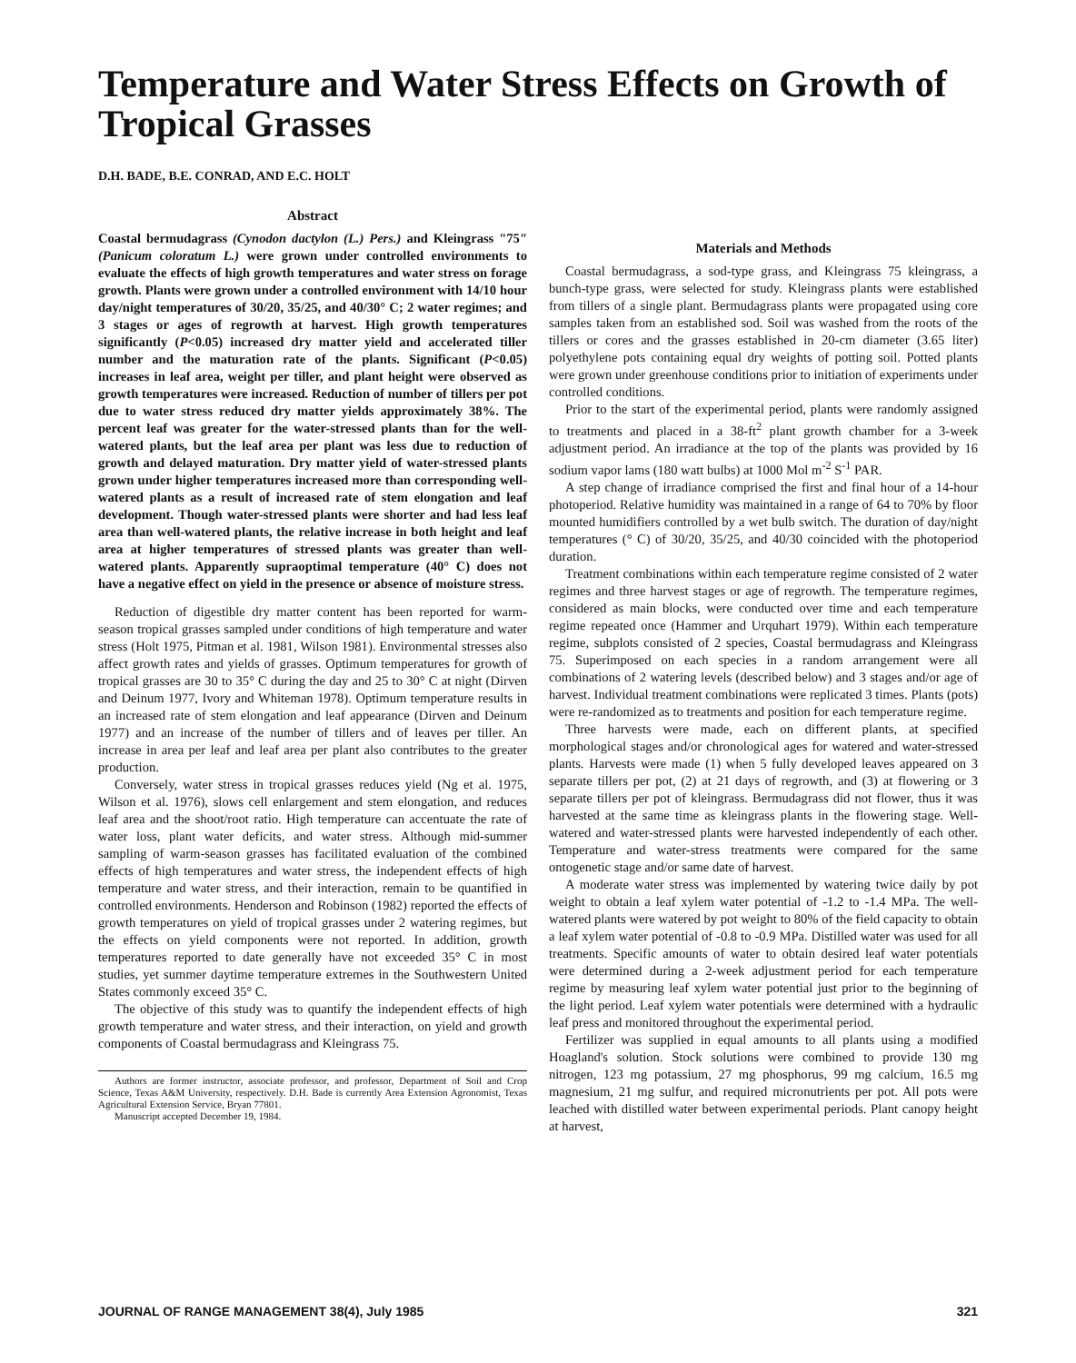Temperature and Water Stress Effects on Growth of Tropical Grasses
D.H. BADE, B.E. CONRAD, AND E.C. HOLT
Abstract
Coastal bermudagrass (Cynodon dactylon (L.) Pers.) and Kleingrass "75" (Panicum coloratum L.) were grown under controlled environments to evaluate the effects of high growth temperatures and water stress on forage growth. Plants were grown under a controlled environment with 14/10 hour day/night temperatures of 30/20, 35/25, and 40/30° C; 2 water regimes; and 3 stages or ages of regrowth at harvest. High growth temperatures significantly (P<0.05) increased dry matter yield and accelerated tiller number and the maturation rate of the plants. Significant (P<0.05) increases in leaf area, weight per tiller, and plant height were observed as growth temperatures were increased. Reduction of number of tillers per pot due to water stress reduced dry matter yields approximately 38%. The percent leaf was greater for the water-stressed plants than for the well-watered plants, but the leaf area per plant was less due to reduction of growth and delayed maturation. Dry matter yield of water-stressed plants grown under higher temperatures increased more than corresponding well-watered plants as a result of increased rate of stem elongation and leaf development. Though water-stressed plants were shorter and had less leaf area than well-watered plants, the relative increase in both height and leaf area at higher temperatures of stressed plants was greater than well-watered plants. Apparently supraoptimal temperature (40° C) does not have a negative effect on yield in the presence or absence of moisture stress.
Reduction of digestible dry matter content has been reported for warm-season tropical grasses sampled under conditions of high temperature and water stress (Holt 1975, Pitman et al. 1981, Wilson 1981). Environmental stresses also affect growth rates and yields of grasses. Optimum temperatures for growth of tropical grasses are 30 to 35° C during the day and 25 to 30° C at night (Dirven and Deinum 1977, Ivory and Whiteman 1978). Optimum temperature results in an increased rate of stem elongation and leaf appearance (Dirven and Deinum 1977) and an increase of the number of tillers and of leaves per tiller. An increase in area per leaf and leaf area per plant also contributes to the greater production.
Conversely, water stress in tropical grasses reduces yield (Ng et al. 1975, Wilson et al. 1976), slows cell enlargement and stem elongation, and reduces leaf area and the shoot/root ratio. High temperature can accentuate the rate of water loss, plant water deficits, and water stress. Although mid-summer sampling of warm-season grasses has facilitated evaluation of the combined effects of high temperatures and water stress, the independent effects of high temperature and water stress, and their interaction, remain to be quantified in controlled environments. Henderson and Robinson (1982) reported the effects of growth temperatures on yield of tropical grasses under 2 watering regimes, but the effects on yield components were not reported. In addition, growth temperatures reported to date generally have not exceeded 35° C in most studies, yet summer daytime temperature extremes in the Southwestern United States commonly exceed 35° C.
The objective of this study was to quantify the independent effects of high growth temperature and water stress, and their interaction, on yield and growth components of Coastal bermudagrass and Kleingrass 75.
Authors are former instructor, associate professor, and professor, Department of Soil and Crop Science, Texas A&M University, respectively. D.H. Bade is currently Area Extension Agronomist, Texas Agricultural Extension Service, Bryan 77801.
Manuscript accepted December 19, 1984.
Materials and Methods
Coastal bermudagrass, a sod-type grass, and Kleingrass 75 kleingrass, a bunch-type grass, were selected for study. Kleingrass plants were established from tillers of a single plant. Bermudagrass plants were propagated using core samples taken from an established sod. Soil was washed from the roots of the tillers or cores and the grasses established in 20-cm diameter (3.65 liter) polyethylene pots containing equal dry weights of potting soil. Potted plants were grown under greenhouse conditions prior to initiation of experiments under controlled conditions.
Prior to the start of the experimental period, plants were randomly assigned to treatments and placed in a 38-ft<sup>2</sup> plant growth chamber for a 3-week adjustment period. An irradiance at the top of the plants was provided by 16 sodium vapor lams (180 watt bulbs) at 1000 Mol m<sup>-2</sup> S<sup>-1</sup> PAR.
A step change of irradiance comprised the first and final hour of a 14-hour photoperiod. Relative humidity was maintained in a range of 64 to 70% by floor mounted humidifiers controlled by a wet bulb switch. The duration of day/night temperatures (° C) of 30/20, 35/25, and 40/30 coincided with the photoperiod duration.
Treatment combinations within each temperature regime consisted of 2 water regimes and three harvest stages or age of regrowth. The temperature regimes, considered as main blocks, were conducted over time and each temperature regime repeated once (Hammer and Urquhart 1979). Within each temperature regime, subplots consisted of 2 species, Coastal bermudagrass and Kleingrass 75. Superimposed on each species in a random arrangement were all combinations of 2 watering levels (described below) and 3 stages and/or age of harvest. Individual treatment combinations were replicated 3 times. Plants (pots) were re-randomized as to treatments and position for each temperature regime.
Three harvests were made, each on different plants, at specified morphological stages and/or chronological ages for watered and water-stressed plants. Harvests were made (1) when 5 fully developed leaves appeared on 3 separate tillers per pot, (2) at 21 days of regrowth, and (3) at flowering or 3 separate tillers per pot of kleingrass. Bermudagrass did not flower, thus it was harvested at the same time as kleingrass plants in the flowering stage. Well-watered and water-stressed plants were harvested independently of each other. Temperature and water-stress treatments were compared for the same ontogenetic stage and/or same date of harvest.
A moderate water stress was implemented by watering twice daily by pot weight to obtain a leaf xylem water potential of -1.2 to -1.4 MPa. The well-watered plants were watered by pot weight to 80% of the field capacity to obtain a leaf xylem water potential of -0.8 to -0.9 MPa. Distilled water was used for all treatments. Specific amounts of water to obtain desired leaf water potentials were determined during a 2-week adjustment period for each temperature regime by measuring leaf xylem water potential just prior to the beginning of the light period. Leaf xylem water potentials were determined with a hydraulic leaf press and monitored throughout the experimental period.
Fertilizer was supplied in equal amounts to all plants using a modified Hoagland's solution. Stock solutions were combined to provide 130 mg nitrogen, 123 mg potassium, 27 mg phosphorus, 99 mg calcium, 16.5 mg magnesium, 21 mg sulfur, and required micronutrients per pot. All pots were leached with distilled water between experimental periods. Plant canopy height at harvest,
JOURNAL OF RANGE MANAGEMENT 38(4), July 1985 321